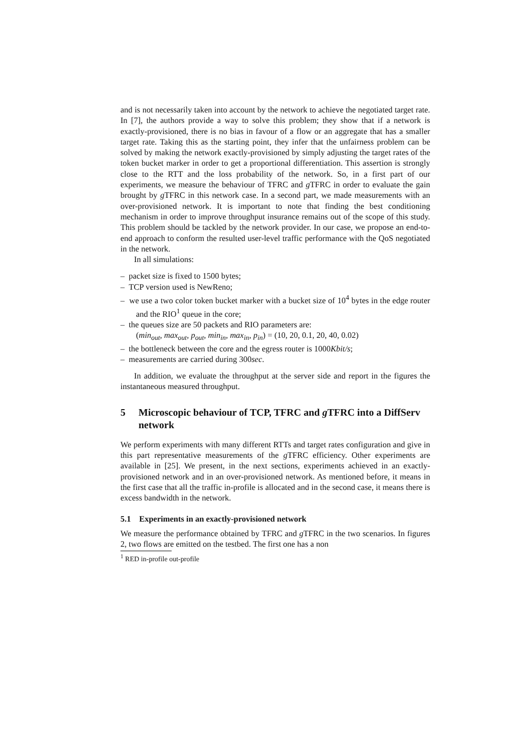and is not necessarily taken into account by the network to achieve the negotiated target rate. In [7], the authors provide a way to solve this problem; they show that if a network is exactly-provisioned, there is no bias in favour of a flow or an aggregate that has a smaller target rate. Taking this as the starting point, they infer that the unfairness problem can be solved by making the network exactly-provisioned by simply adjusting the target rates of the token bucket marker in order to get a proportional differentiation. This assertion is strongly close to the RTT and the loss probability of the network. So, in a first part of our experiments, we measure the behaviour of TFRC and g TFRC in order to evaluate the gain brought by g TFRC in this network case. In a second part, we made measurements with an over-provisioned network. It is important to note that finding the best conditioning mechanism in order to improve throughput insurance remains out of the scope of this study. This problem should be tackled by the network provider. In our case, we propose an end-to-end approach to conform the resulted user-level traffic performance with the QoS negotiated in the network.
In all simulations:
– packet size is fixed to 1500 bytes;
– TCP version used is NewReno;
– we use a two color token bucket marker with a bucket size of 10<sup>4</sup> bytes in the edge router and the RIO<sup>1</sup> queue in the core;
– the queues size are 50 packets and RIO parameters are:
(min<sub>out</sub>, max<sub>out</sub>, p<sub>out</sub>, min<sub>in</sub>, max<sub>in</sub>, p<sub>in</sub>) = (10, 20, 0.1, 20, 40, 0.02)
– the bottleneck between the core and the egress router is 1000Kbit/s;
– measurements are carried during 300sec.
In addition, we evaluate the throughput at the server side and report in the figures the instantaneous measured throughput.
5 Microscopic behaviour of TCP, TFRC and g TFRC into a DiffServ network
We perform experiments with many different RTTs and target rates configuration and give in this part representative measurements of the g TFRC efficiency. Other experiments are available in [25]. We present, in the next sections, experiments achieved in an exactly-provisioned network and in an over-provisioned network. As mentioned before, it means in the first case that all the traffic in-profile is allocated and in the second case, it means there is excess bandwidth in the network.
5.1 Experiments in an exactly-provisioned network
We measure the performance obtained by TFRC and g TFRC in the two scenarios. In figures 2, two flows are emitted on the testbed. The first one has a non
<sup>1</sup> RED in-profile out-profile